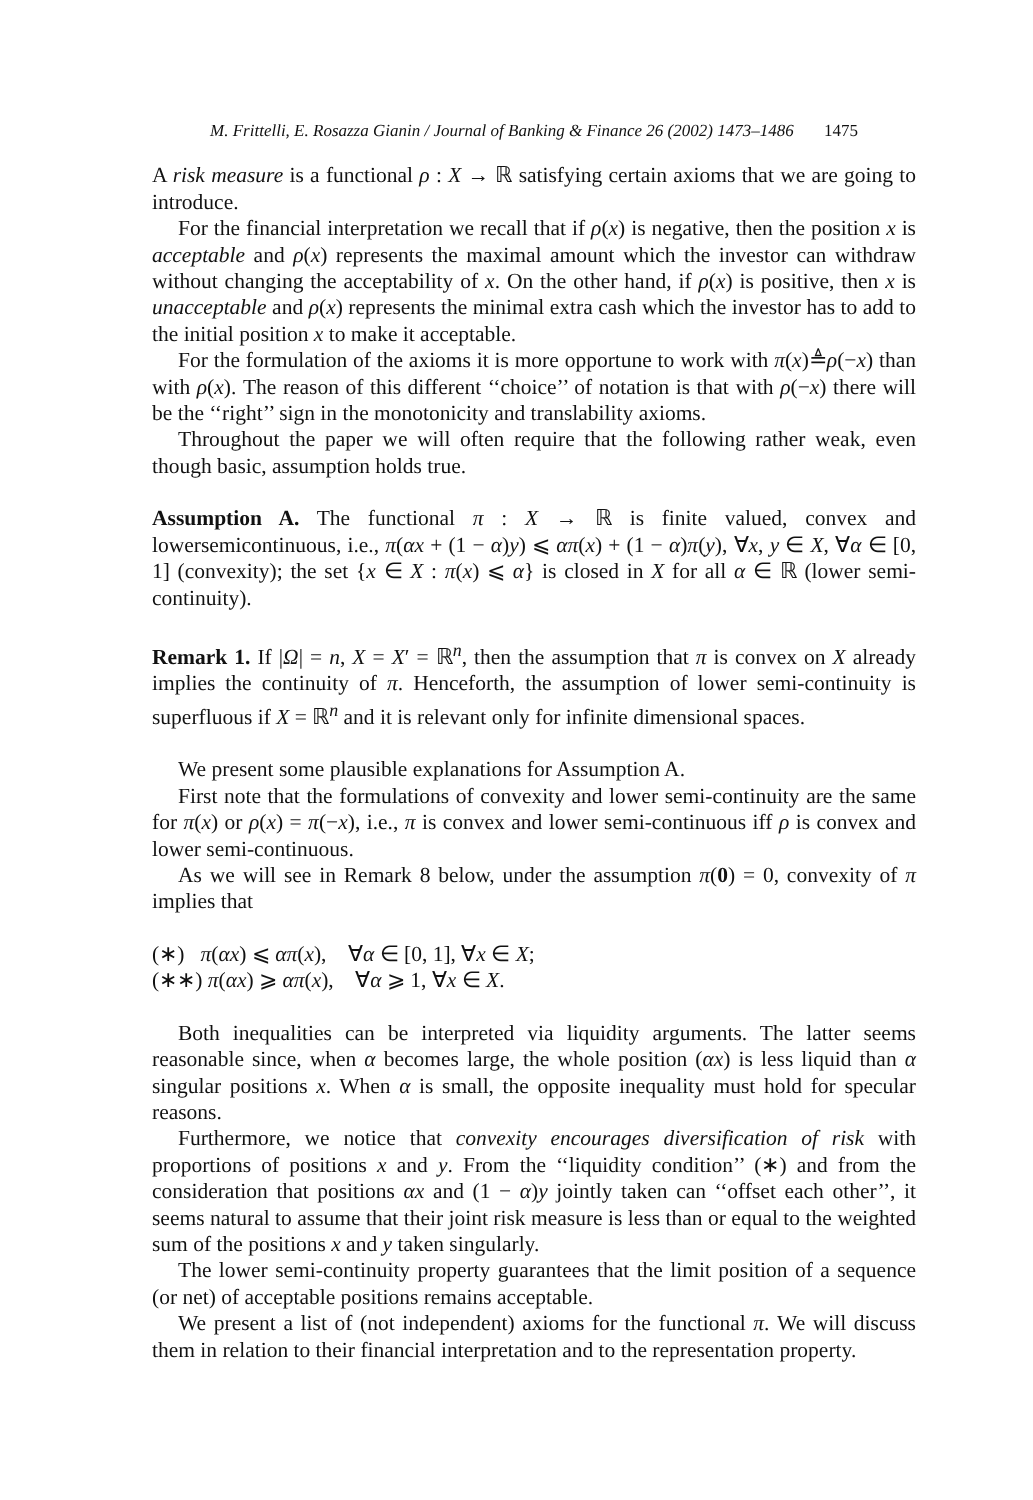M. Frittelli, E. Rosazza Gianin / Journal of Banking & Finance 26 (2002) 1473–1486 1475
A risk measure is a functional ρ : X → ℝ satisfying certain axioms that we are going to introduce.
For the financial interpretation we recall that if ρ(x) is negative, then the position x is acceptable and ρ(x) represents the maximal amount which the investor can withdraw without changing the acceptability of x. On the other hand, if ρ(x) is positive, then x is unacceptable and ρ(x) represents the minimal extra cash which the investor has to add to the initial position x to make it acceptable.
For the formulation of the axioms it is more opportune to work with π(x)≜ρ(−x) than with ρ(x). The reason of this different ‘‘choice’’ of notation is that with ρ(−x) there will be the ‘‘right’’ sign in the monotonicity and translability axioms.
Throughout the paper we will often require that the following rather weak, even though basic, assumption holds true.
Assumption A. The functional π : X → ℝ is finite valued, convex and lowersemicontinuous, i.e., π(αx + (1 − α)y) ⩽ απ(x) + (1 − α)π(y), ∀x, y ∈ X, ∀α ∈ [0, 1] (convexity); the set {x ∈ X : π(x) ⩽ α} is closed in X for all α ∈ ℝ (lower semi-continuity).
Remark 1. If |Ω| = n, X = X′ = ℝ<sup>n</sup>, then the assumption that π is convex on X already implies the continuity of π. Henceforth, the assumption of lower semi-continuity is superfluous if X = ℝ<sup>n</sup> and it is relevant only for infinite dimensional spaces.
We present some plausible explanations for Assumption A.
First note that the formulations of convexity and lower semi-continuity are the same for π(x) or ρ(x) = π(−x), i.e., π is convex and lower semi-continuous iff ρ is convex and lower semi-continuous.
As we will see in Remark 8 below, under the assumption π(0) = 0, convexity of π implies that
(∗) π(αx) ⩽ απ(x), ∀α ∈ [0, 1], ∀x ∈ X;
(∗∗) π(αx) ⩾ απ(x), ∀α ⩾ 1, ∀x ∈ X.
Both inequalities can be interpreted via liquidity arguments. The latter seems reasonable since, when α becomes large, the whole position (αx) is less liquid than α singular positions x. When α is small, the opposite inequality must hold for specular reasons.
Furthermore, we notice that convexity encourages diversification of risk with proportions of positions x and y. From the ‘‘liquidity condition’’ (∗) and from the consideration that positions αx and (1 − α)y jointly taken can ‘‘offset each other’’, it seems natural to assume that their joint risk measure is less than or equal to the weighted sum of the positions x and y taken singularly.
The lower semi-continuity property guarantees that the limit position of a sequence (or net) of acceptable positions remains acceptable.
We present a list of (not independent) axioms for the functional π. We will discuss them in relation to their financial interpretation and to the representation property.